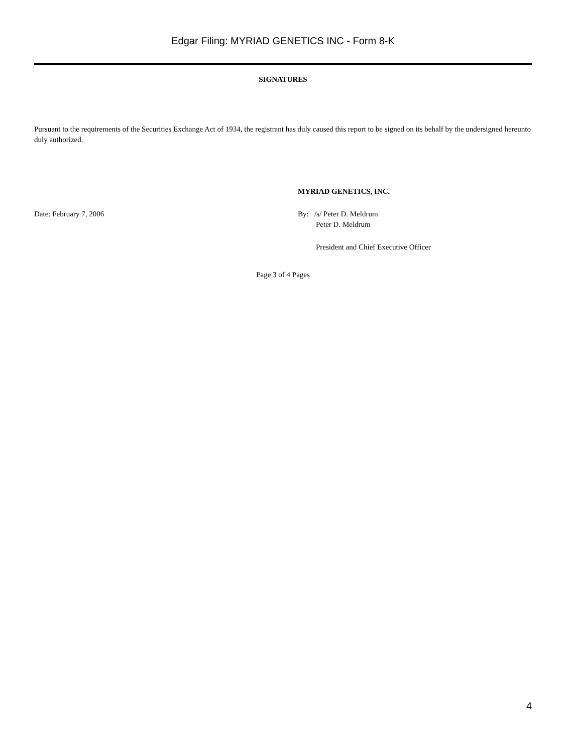Edgar Filing: MYRIAD GENETICS INC - Form 8-K
SIGNATURES
Pursuant to the requirements of the Securities Exchange Act of 1934, the registrant has duly caused this report to be signed on its behalf by the undersigned hereunto duly authorized.
MYRIAD GENETICS, INC.
Date: February 7, 2006 By: /s/ Peter D. Meldrum
Peter D. Meldrum
President and Chief Executive Officer
Page 3 of 4 Pages
4